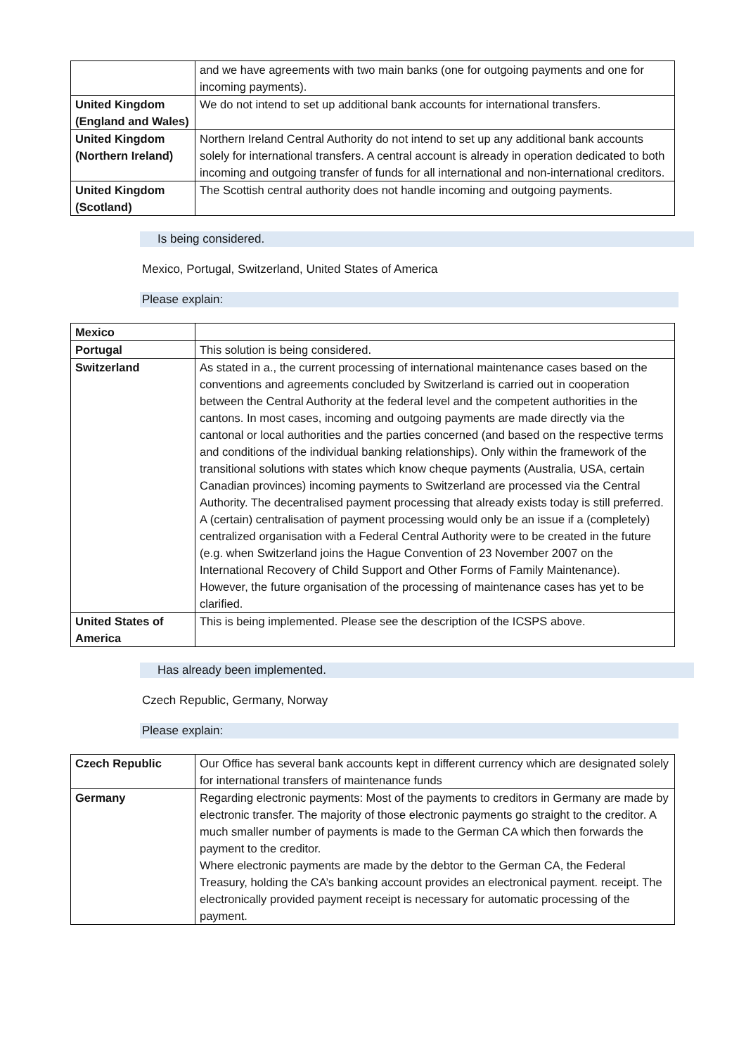| | and we have agreements with two main banks (one for outgoing payments and one for incoming payments). |
| United Kingdom (England and Wales) | We do not intend to set up additional bank accounts for international transfers. |
| United Kingdom (Northern Ireland) | Northern Ireland Central Authority do not intend to set up any additional bank accounts solely for international transfers. A central account is already in operation dedicated to both incoming and outgoing transfer of funds for all international and non-international creditors. |
| United Kingdom (Scotland) | The Scottish central authority does not handle incoming and outgoing payments. |
Is being considered.
Mexico, Portugal, Switzerland, United States of America
Please explain:
| Mexico | |
| Portugal | This solution is being considered. |
| Switzerland | As stated in a., the current processing of international maintenance cases based on the conventions and agreements concluded by Switzerland is carried out in cooperation between the Central Authority at the federal level and the competent authorities in the cantons. In most cases, incoming and outgoing payments are made directly via the cantonal or local authorities and the parties concerned (and based on the respective terms and conditions of the individual banking relationships). Only within the framework of the transitional solutions with states which know cheque payments (Australia, USA, certain Canadian provinces) incoming payments to Switzerland are processed via the Central Authority. The decentralised payment processing that already exists today is still preferred. A (certain) centralisation of payment processing would only be an issue if a (completely) centralized organisation with a Federal Central Authority were to be created in the future (e.g. when Switzerland joins the Hague Convention of 23 November 2007 on the International Recovery of Child Support and Other Forms of Family Maintenance). However, the future organisation of the processing of maintenance cases has yet to be clarified. |
| United States of America | This is being implemented. Please see the description of the ICSPS above. |
Has already been implemented.
Czech Republic, Germany, Norway
Please explain:
| Czech Republic | Our Office has several bank accounts kept in different currency which are designated solely for international transfers of maintenance funds |
| Germany | Regarding electronic payments: Most of the payments to creditors in Germany are made by electronic transfer. The majority of those electronic payments go straight to the creditor. A much smaller number of payments is made to the German CA which then forwards the payment to the creditor. Where electronic payments are made by the debtor to the German CA, the Federal Treasury, holding the CA’s banking account provides an electronical payment. receipt. The electronically provided payment receipt is necessary for automatic processing of the payment. |